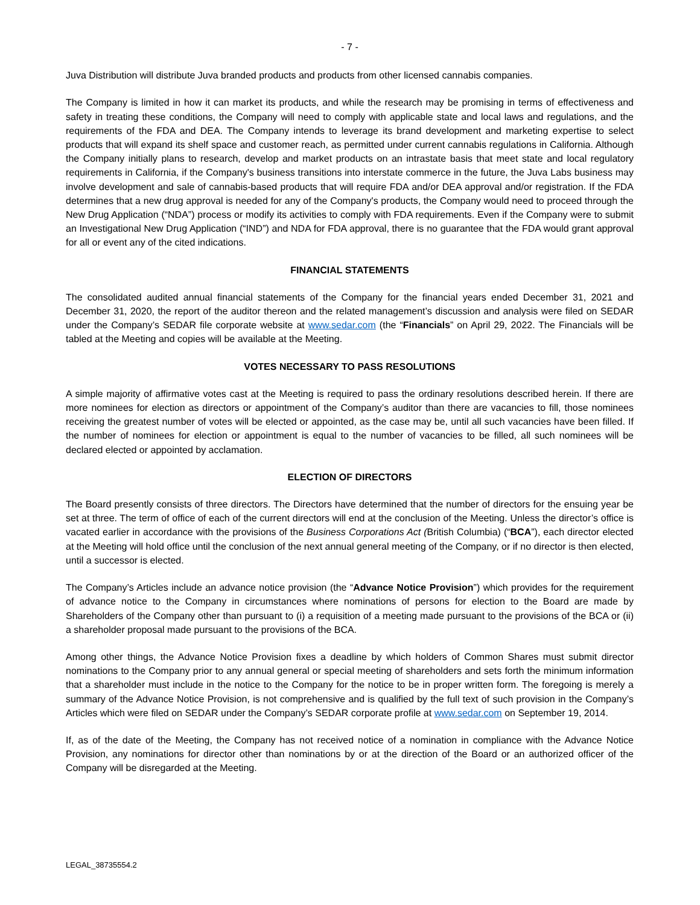- 7 -
Juva Distribution will distribute Juva branded products and products from other licensed cannabis companies.
The Company is limited in how it can market its products, and while the research may be promising in terms of effectiveness and safety in treating these conditions, the Company will need to comply with applicable state and local laws and regulations, and the requirements of the FDA and DEA. The Company intends to leverage its brand development and marketing expertise to select products that will expand its shelf space and customer reach, as permitted under current cannabis regulations in California. Although the Company initially plans to research, develop and market products on an intrastate basis that meet state and local regulatory requirements in California, if the Company's business transitions into interstate commerce in the future, the Juva Labs business may involve development and sale of cannabis-based products that will require FDA and/or DEA approval and/or registration. If the FDA determines that a new drug approval is needed for any of the Company's products, the Company would need to proceed through the New Drug Application (“NDA”) process or modify its activities to comply with FDA requirements. Even if the Company were to submit an Investigational New Drug Application (“IND”) and NDA for FDA approval, there is no guarantee that the FDA would grant approval for all or event any of the cited indications.
FINANCIAL STATEMENTS
The consolidated audited annual financial statements of the Company for the financial years ended December 31, 2021 and December 31, 2020, the report of the auditor thereon and the related management’s discussion and analysis were filed on SEDAR under the Company’s SEDAR file corporate website at www.sedar.com (the “Financials” on April 29, 2022. The Financials will be tabled at the Meeting and copies will be available at the Meeting.
VOTES NECESSARY TO PASS RESOLUTIONS
A simple majority of affirmative votes cast at the Meeting is required to pass the ordinary resolutions described herein. If there are more nominees for election as directors or appointment of the Company’s auditor than there are vacancies to fill, those nominees receiving the greatest number of votes will be elected or appointed, as the case may be, until all such vacancies have been filled. If the number of nominees for election or appointment is equal to the number of vacancies to be filled, all such nominees will be declared elected or appointed by acclamation.
ELECTION OF DIRECTORS
The Board presently consists of three directors. The Directors have determined that the number of directors for the ensuing year be set at three. The term of office of each of the current directors will end at the conclusion of the Meeting. Unless the director’s office is vacated earlier in accordance with the provisions of the Business Corporations Act (British Columbia) (“BCA”), each director elected at the Meeting will hold office until the conclusion of the next annual general meeting of the Company, or if no director is then elected, until a successor is elected.
The Company’s Articles include an advance notice provision (the “Advance Notice Provision”) which provides for the requirement of advance notice to the Company in circumstances where nominations of persons for election to the Board are made by Shareholders of the Company other than pursuant to (i) a requisition of a meeting made pursuant to the provisions of the BCA or (ii) a shareholder proposal made pursuant to the provisions of the BCA.
Among other things, the Advance Notice Provision fixes a deadline by which holders of Common Shares must submit director nominations to the Company prior to any annual general or special meeting of shareholders and sets forth the minimum information that a shareholder must include in the notice to the Company for the notice to be in proper written form. The foregoing is merely a summary of the Advance Notice Provision, is not comprehensive and is qualified by the full text of such provision in the Company’s Articles which were filed on SEDAR under the Company’s SEDAR corporate profile at www.sedar.com on September 19, 2014.
If, as of the date of the Meeting, the Company has not received notice of a nomination in compliance with the Advance Notice Provision, any nominations for director other than nominations by or at the direction of the Board or an authorized officer of the Company will be disregarded at the Meeting.
LEGAL_38735554.2